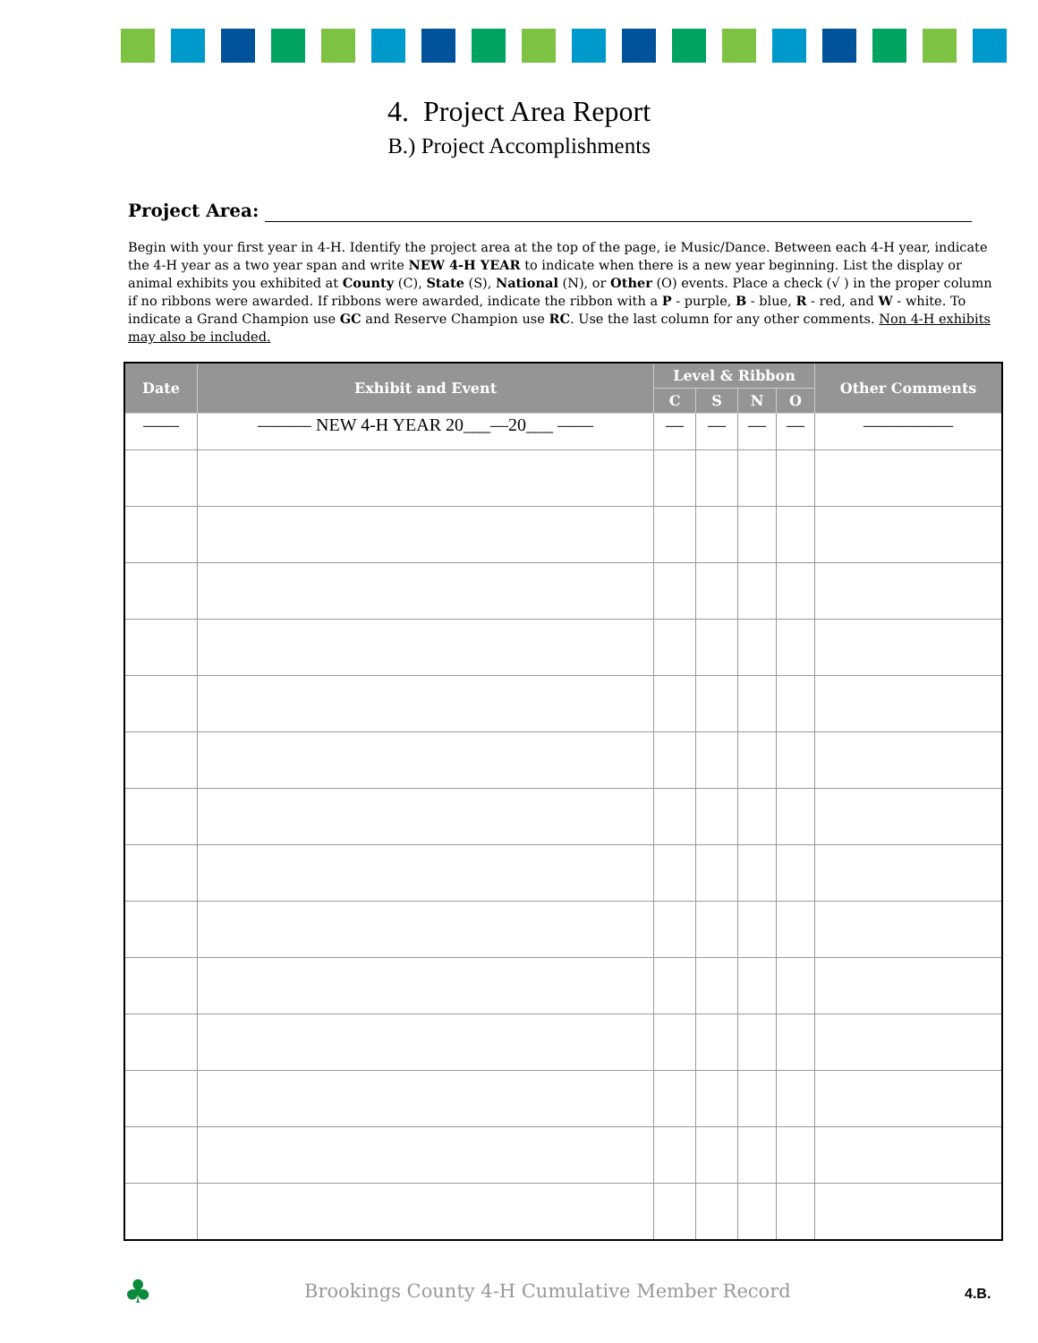4. Project Area Report
B.) Project Accomplishments
Project Area:
Begin with your first year in 4-H. Identify the project area at the top of the page, ie Music/Dance. Between each 4-H year, indicate the 4-H year as a two year span and write NEW 4-H YEAR to indicate when there is a new year beginning. List the display or animal exhibits you exhibited at County (C), State (S), National (N), or Other (O) events. Place a check (√ ) in the proper column if no ribbons were awarded. If ribbons were awarded, indicate the ribbon with a P - purple, B - blue, R - red, and W - white. To indicate a Grand Champion use GC and Reserve Champion use RC. Use the last column for any other comments. Non 4-H exhibits may also be included.
| Date | Exhibit and Event | Level & Ribbon | | | | Other Comments |
| --- | --- | --- | --- | --- | --- | --- |
| | | C | S | N | O | |
| —— | ——— NEW 4-H YEAR 20___—20___ —— | — | — | — | — | ————— |
♣
Brookings County 4-H Cumulative Member Record
4.B.